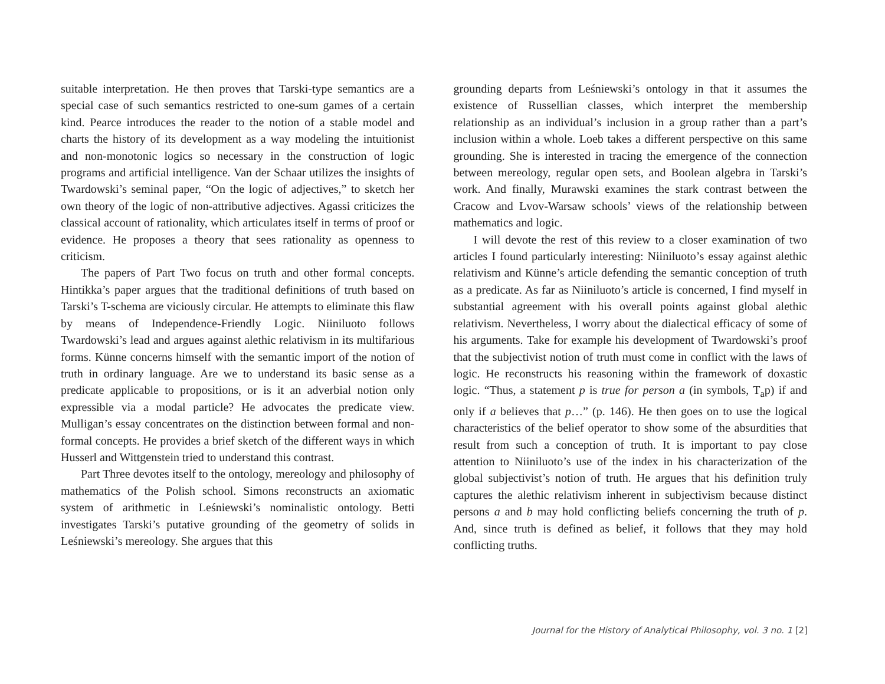suitable interpretation. He then proves that Tarski-type semantics are a special case of such semantics restricted to one-sum games of a certain kind. Pearce introduces the reader to the notion of a stable model and charts the history of its development as a way modeling the intuitionist and non-monotonic logics so necessary in the construction of logic programs and artificial intelligence. Van der Schaar utilizes the insights of Twardowski’s seminal paper, “On the logic of adjectives,” to sketch her own theory of the logic of non-attributive adjectives. Agassi criticizes the classical account of rationality, which articulates itself in terms of proof or evidence. He proposes a theory that sees rationality as openness to criticism.
The papers of Part Two focus on truth and other formal concepts. Hintikka’s paper argues that the traditional definitions of truth based on Tarski’s T-schema are viciously circular. He attempts to eliminate this flaw by means of Independence-Friendly Logic. Niiniluoto follows Twardowski’s lead and argues against alethic relativism in its multifarious forms. Künne concerns himself with the semantic import of the notion of truth in ordinary language. Are we to understand its basic sense as a predicate applicable to propositions, or is it an adverbial notion only expressible via a modal particle? He advocates the predicate view. Mulligan’s essay concentrates on the distinction between formal and non-formal concepts. He provides a brief sketch of the different ways in which Husserl and Wittgenstein tried to understand this contrast.
Part Three devotes itself to the ontology, mereology and philosophy of mathematics of the Polish school. Simons reconstructs an axiomatic system of arithmetic in Leśniewski’s nominalistic ontology. Betti investigates Tarski’s putative grounding of the geometry of solids in Leśniewski’s mereology. She argues that this
grounding departs from Leśniewski’s ontology in that it assumes the existence of Russellian classes, which interpret the membership relationship as an individual’s inclusion in a group rather than a part’s inclusion within a whole. Loeb takes a different perspective on this same grounding. She is interested in tracing the emergence of the connection between mereology, regular open sets, and Boolean algebra in Tarski’s work. And finally, Murawski examines the stark contrast between the Cracow and Lvov-Warsaw schools’ views of the relationship between mathematics and logic.
I will devote the rest of this review to a closer examination of two articles I found particularly interesting: Niiniluoto’s essay against alethic relativism and Künne’s article defending the semantic conception of truth as a predicate. As far as Niiniluoto’s article is concerned, I find myself in substantial agreement with his overall points against global alethic relativism. Nevertheless, I worry about the dialectical efficacy of some of his arguments. Take for example his development of Twardowski’s proof that the subjectivist notion of truth must come in conflict with the laws of logic. He reconstructs his reasoning within the framework of doxastic logic. “Thus, a statement p is true for person a (in symbols, T<sub>a</sub>p) if and only if a believes that p…” (p. 146). He then goes on to use the logical characteristics of the belief operator to show some of the absurdities that result from such a conception of truth. It is important to pay close attention to Niiniluoto’s use of the index in his characterization of the global subjectivist’s notion of truth. He argues that his definition truly captures the alethic relativism inherent in subjectivism because distinct persons a and b may hold conflicting beliefs concerning the truth of p. And, since truth is defined as belief, it follows that they may hold conflicting truths.
Journal for the History of Analytical Philosophy, vol. 3 no. 1 [2]